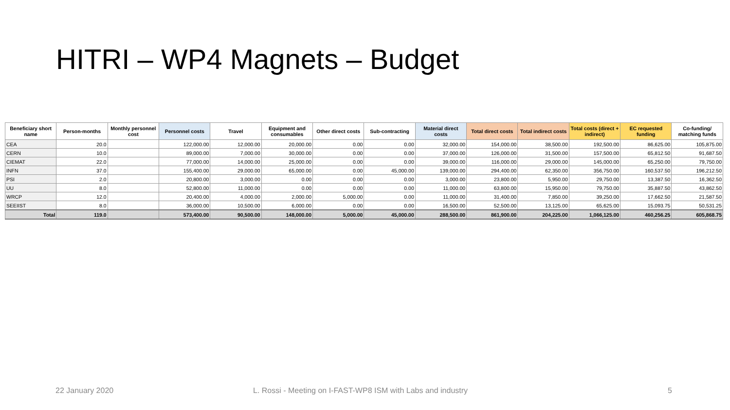HITRI – WP4 Magnets – Budget
| Beneficiary short name | Person-months | Monthly personnel cost | Personnel costs | Travel | Equipment and consumables | Other direct costs | Sub-contracting | Material direct costs | Total direct costs | Total indirect costs | Total costs (direct + indirect) | EC requested funding | Co-funding/ matching funds |
| --- | --- | --- | --- | --- | --- | --- | --- | --- | --- | --- | --- | --- | --- |
| CEA | 20.0 | | 122,000.00 | 12,000.00 | 20,000.00 | 0.00 | 0.00 | 32,000.00 | 154,000.00 | 38,500.00 | 192,500.00 | 86,625.00 | 105,875.00 |
| CERN | 10.0 | | 89,000.00 | 7,000.00 | 30,000.00 | 0.00 | 0.00 | 37,000.00 | 126,000.00 | 31,500.00 | 157,500.00 | 65,812.50 | 91,687.50 |
| CIEMAT | 22.0 | | 77,000.00 | 14,000.00 | 25,000.00 | 0.00 | 0.00 | 39,000.00 | 116,000.00 | 29,000.00 | 145,000.00 | 65,250.00 | 79,750.00 |
| INFN | 37.0 | | 155,400.00 | 29,000.00 | 65,000.00 | 0.00 | 45,000.00 | 139,000.00 | 294,400.00 | 62,350.00 | 356,750.00 | 160,537.50 | 196,212.50 |
| PSI | 2.0 | | 20,800.00 | 3,000.00 | 0.00 | 0.00 | 0.00 | 3,000.00 | 23,800.00 | 5,950.00 | 29,750.00 | 13,387.50 | 16,362.50 |
| UU | 8.0 | | 52,800.00 | 11,000.00 | 0.00 | 0.00 | 0.00 | 11,000.00 | 63,800.00 | 15,950.00 | 79,750.00 | 35,887.50 | 43,862.50 |
| WRCP | 12.0 | | 20,400.00 | 4,000.00 | 2,000.00 | 5,000.00 | 0.00 | 11,000.00 | 31,400.00 | 7,850.00 | 39,250.00 | 17,662.50 | 21,587.50 |
| SEEIIST | 8.0 | | 36,000.00 | 10,500.00 | 6,000.00 | 0.00 | 0.00 | 16,500.00 | 52,500.00 | 13,125.00 | 65,625.00 | 15,093.75 | 50,531.25 |
| Total | 119.0 | | 573,400.00 | 90,500.00 | 148,000.00 | 5,000.00 | 45,000.00 | 288,500.00 | 861,900.00 | 204,225.00 | 1,066,125.00 | 460,256.25 | 605,868.75 |
22 January 2020
L. Rossi - Meeting on I-FAST-WP8 ISM with Labs and industry
5